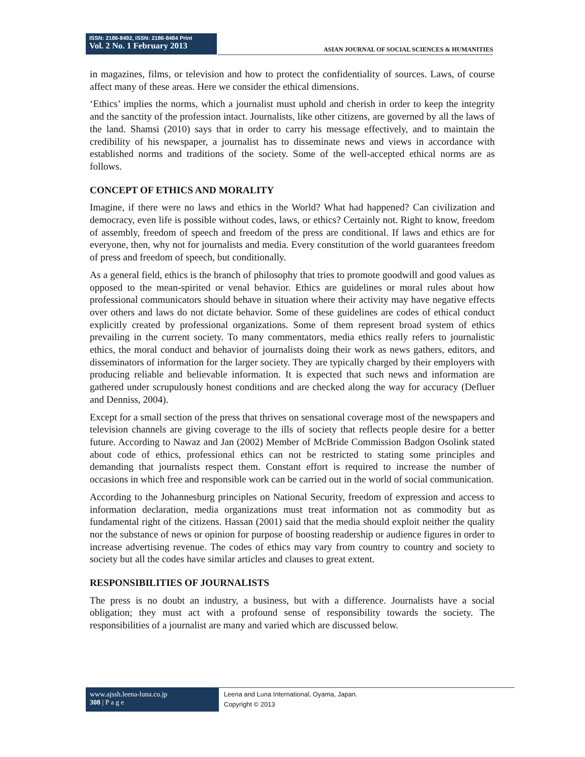ISSN: 2186-8492, ISSN: 2186-8484 Print
Vol. 2 No. 1 February 2013
ASIAN JOURNAL OF SOCIAL SCIENCES & HUMANITIES
in magazines, films, or television and how to protect the confidentiality of sources. Laws, of course affect many of these areas. Here we consider the ethical dimensions.
‘Ethics’ implies the norms, which a journalist must uphold and cherish in order to keep the integrity and the sanctity of the profession intact. Journalists, like other citizens, are governed by all the laws of the land. Shamsi (2010) says that in order to carry his message effectively, and to maintain the credibility of his newspaper, a journalist has to disseminate news and views in accordance with established norms and traditions of the society. Some of the well-accepted ethical norms are as follows.
CONCEPT OF ETHICS AND MORALITY
Imagine, if there were no laws and ethics in the World? What had happened? Can civilization and democracy, even life is possible without codes, laws, or ethics? Certainly not. Right to know, freedom of assembly, freedom of speech and freedom of the press are conditional. If laws and ethics are for everyone, then, why not for journalists and media. Every constitution of the world guarantees freedom of press and freedom of speech, but conditionally.
As a general field, ethics is the branch of philosophy that tries to promote goodwill and good values as opposed to the mean-spirited or venal behavior. Ethics are guidelines or moral rules about how professional communicators should behave in situation where their activity may have negative effects over others and laws do not dictate behavior. Some of these guidelines are codes of ethical conduct explicitly created by professional organizations. Some of them represent broad system of ethics prevailing in the current society. To many commentators, media ethics really refers to journalistic ethics, the moral conduct and behavior of journalists doing their work as news gathers, editors, and disseminators of information for the larger society. They are typically charged by their employers with producing reliable and believable information. It is expected that such news and information are gathered under scrupulously honest conditions and are checked along the way for accuracy (Defluer and Denniss, 2004).
Except for a small section of the press that thrives on sensational coverage most of the newspapers and television channels are giving coverage to the ills of society that reflects people desire for a better future. According to Nawaz and Jan (2002) Member of McBride Commission Badgon Osolink stated about code of ethics, professional ethics can not be restricted to stating some principles and demanding that journalists respect them. Constant effort is required to increase the number of occasions in which free and responsible work can be carried out in the world of social communication.
According to the Johannesburg principles on National Security, freedom of expression and access to information declaration, media organizations must treat information not as commodity but as fundamental right of the citizens. Hassan (2001) said that the media should exploit neither the quality nor the substance of news or opinion for purpose of boosting readership or audience figures in order to increase advertising revenue. The codes of ethics may vary from country to country and society to society but all the codes have similar articles and clauses to great extent.
RESPONSIBILITIES OF JOURNALISTS
The press is no doubt an industry, a business, but with a difference. Journalists have a social obligation; they must act with a profound sense of responsibility towards the society. The responsibilities of a journalist are many and varied which are discussed below.
www.ajssh.leena-luna.co.jp
308 | P a g e
Leena and Luna International, Oyama, Japan.
Copyright © 2013